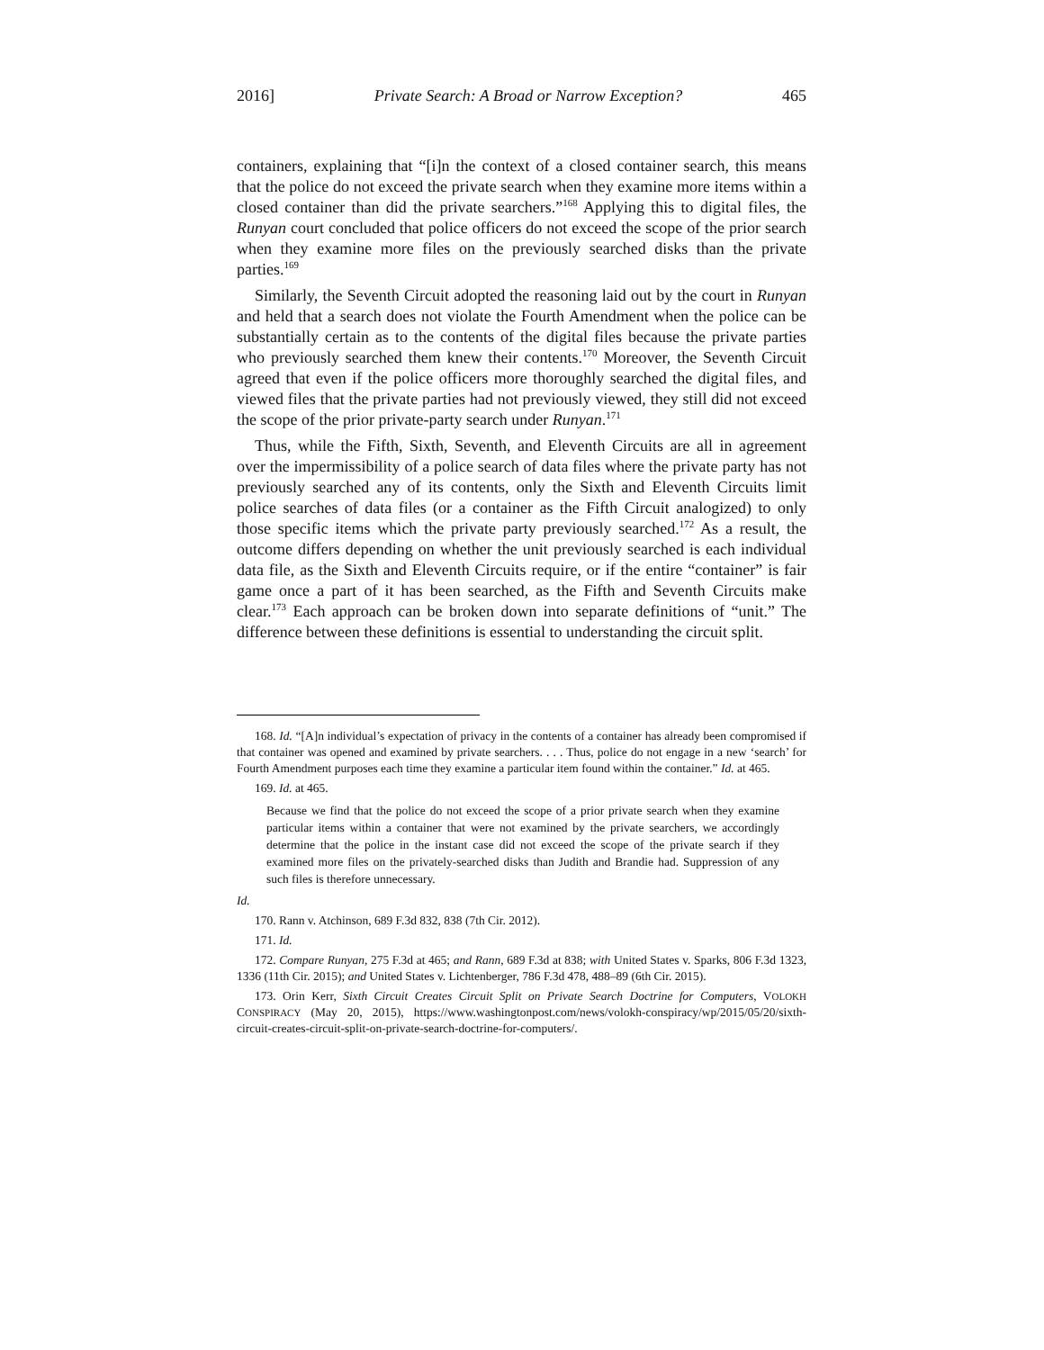2016] Private Search: A Broad or Narrow Exception? 465
containers, explaining that “[i]n the context of a closed container search, this means that the police do not exceed the private search when they examine more items within a closed container than did the private searchers.”<sup>168</sup> Applying this to digital files, the Runyan court concluded that police officers do not exceed the scope of the prior search when they examine more files on the previously searched disks than the private parties.<sup>169</sup>
Similarly, the Seventh Circuit adopted the reasoning laid out by the court in Runyan and held that a search does not violate the Fourth Amendment when the police can be substantially certain as to the contents of the digital files because the private parties who previously searched them knew their contents.<sup>170</sup> Moreover, the Seventh Circuit agreed that even if the police officers more thoroughly searched the digital files, and viewed files that the private parties had not previously viewed, they still did not exceed the scope of the prior private-party search under Runyan.<sup>171</sup>
Thus, while the Fifth, Sixth, Seventh, and Eleventh Circuits are all in agreement over the impermissibility of a police search of data files where the private party has not previously searched any of its contents, only the Sixth and Eleventh Circuits limit police searches of data files (or a container as the Fifth Circuit analogized) to only those specific items which the private party previously searched.<sup>172</sup> As a result, the outcome differs depending on whether the unit previously searched is each individual data file, as the Sixth and Eleventh Circuits require, or if the entire “container” is fair game once a part of it has been searched, as the Fifth and Seventh Circuits make clear.<sup>173</sup> Each approach can be broken down into separate definitions of “unit.” The difference between these definitions is essential to understanding the circuit split.
168. Id. “[A]n individual’s expectation of privacy in the contents of a container has already been compromised if that container was opened and examined by private searchers. . . . Thus, police do not engage in a new ‘search’ for Fourth Amendment purposes each time they examine a particular item found within the container.” Id. at 465.
169. Id. at 465.
Because we find that the police do not exceed the scope of a prior private search when they examine particular items within a container that were not examined by the private searchers, we accordingly determine that the police in the instant case did not exceed the scope of the private search if they examined more files on the privately-searched disks than Judith and Brandie had. Suppression of any such files is therefore unnecessary.
Id.
170. Rann v. Atchinson, 689 F.3d 832, 838 (7th Cir. 2012).
171. Id.
172. Compare Runyan, 275 F.3d at 465; and Rann, 689 F.3d at 838; with United States v. Sparks, 806 F.3d 1323, 1336 (11th Cir. 2015); and United States v. Lichtenberger, 786 F.3d 478, 488–89 (6th Cir. 2015).
173. Orin Kerr, Sixth Circuit Creates Circuit Split on Private Search Doctrine for Computers, VOLOKH CONSPIRACY (May 20, 2015), https://www.washingtonpost.com/news/volokh-conspiracy/wp/2015/05/20/sixth-circuit-creates-circuit-split-on-private-search-doctrine-for-computers/.